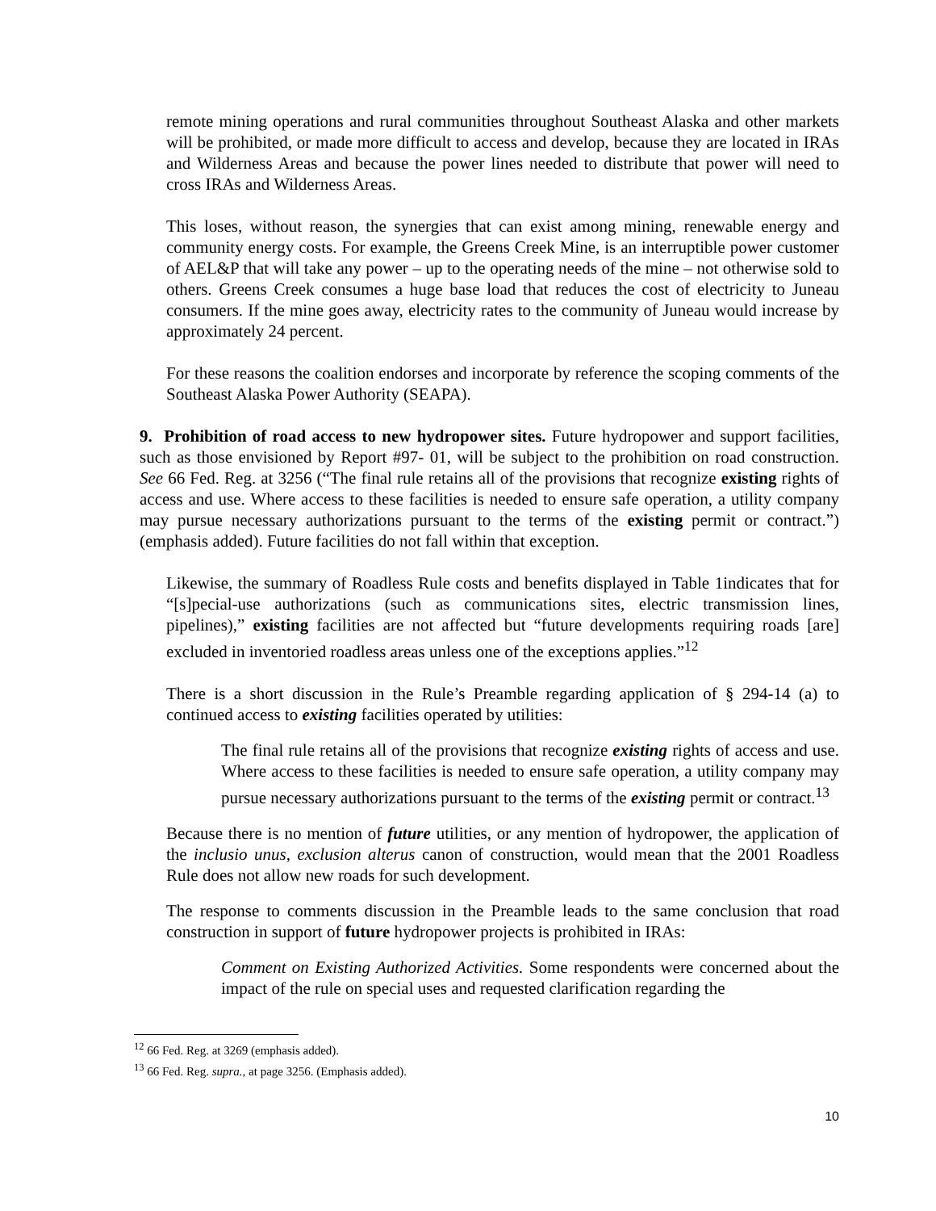remote mining operations and rural communities throughout Southeast Alaska and other markets will be prohibited, or made more difficult to access and develop, because they are located in IRAs and Wilderness Areas and because the power lines needed to distribute that power will need to cross IRAs and Wilderness Areas.
This loses, without reason, the synergies that can exist among mining, renewable energy and community energy costs. For example, the Greens Creek Mine, is an interruptible power customer of AEL&P that will take any power – up to the operating needs of the mine – not otherwise sold to others. Greens Creek consumes a huge base load that reduces the cost of electricity to Juneau consumers. If the mine goes away, electricity rates to the community of Juneau would increase by approximately 24 percent.
For these reasons the coalition endorses and incorporate by reference the scoping comments of the Southeast Alaska Power Authority (SEAPA).
9. Prohibition of road access to new hydropower sites. Future hydropower and support facilities, such as those envisioned by Report #97- 01, will be subject to the prohibition on road construction. See 66 Fed. Reg. at 3256 (“The final rule retains all of the provisions that recognize existing rights of access and use. Where access to these facilities is needed to ensure safe operation, a utility company may pursue necessary authorizations pursuant to the terms of the existing permit or contract.”) (emphasis added). Future facilities do not fall within that exception.
Likewise, the summary of Roadless Rule costs and benefits displayed in Table 1indicates that for “[s]pecial-use authorizations (such as communications sites, electric transmission lines, pipelines),” existing facilities are not affected but “future developments requiring roads [are] excluded in inventoried roadless areas unless one of the exceptions applies.”<sup>12</sup>
There is a short discussion in the Rule’s Preamble regarding application of § 294-14 (a) to continued access to existing facilities operated by utilities:
The final rule retains all of the provisions that recognize existing rights of access and use. Where access to these facilities is needed to ensure safe operation, a utility company may pursue necessary authorizations pursuant to the terms of the existing permit or contract.<sup>13</sup>
Because there is no mention of future utilities, or any mention of hydropower, the application of the inclusio unus, exclusion alterus canon of construction, would mean that the 2001 Roadless Rule does not allow new roads for such development.
The response to comments discussion in the Preamble leads to the same conclusion that road construction in support of future hydropower projects is prohibited in IRAs:
Comment on Existing Authorized Activities. Some respondents were concerned about the impact of the rule on special uses and requested clarification regarding the
<sup>12</sup> 66 Fed. Reg. at 3269 (emphasis added).
<sup>13</sup> 66 Fed. Reg. supra., at page 3256. (Emphasis added).
10